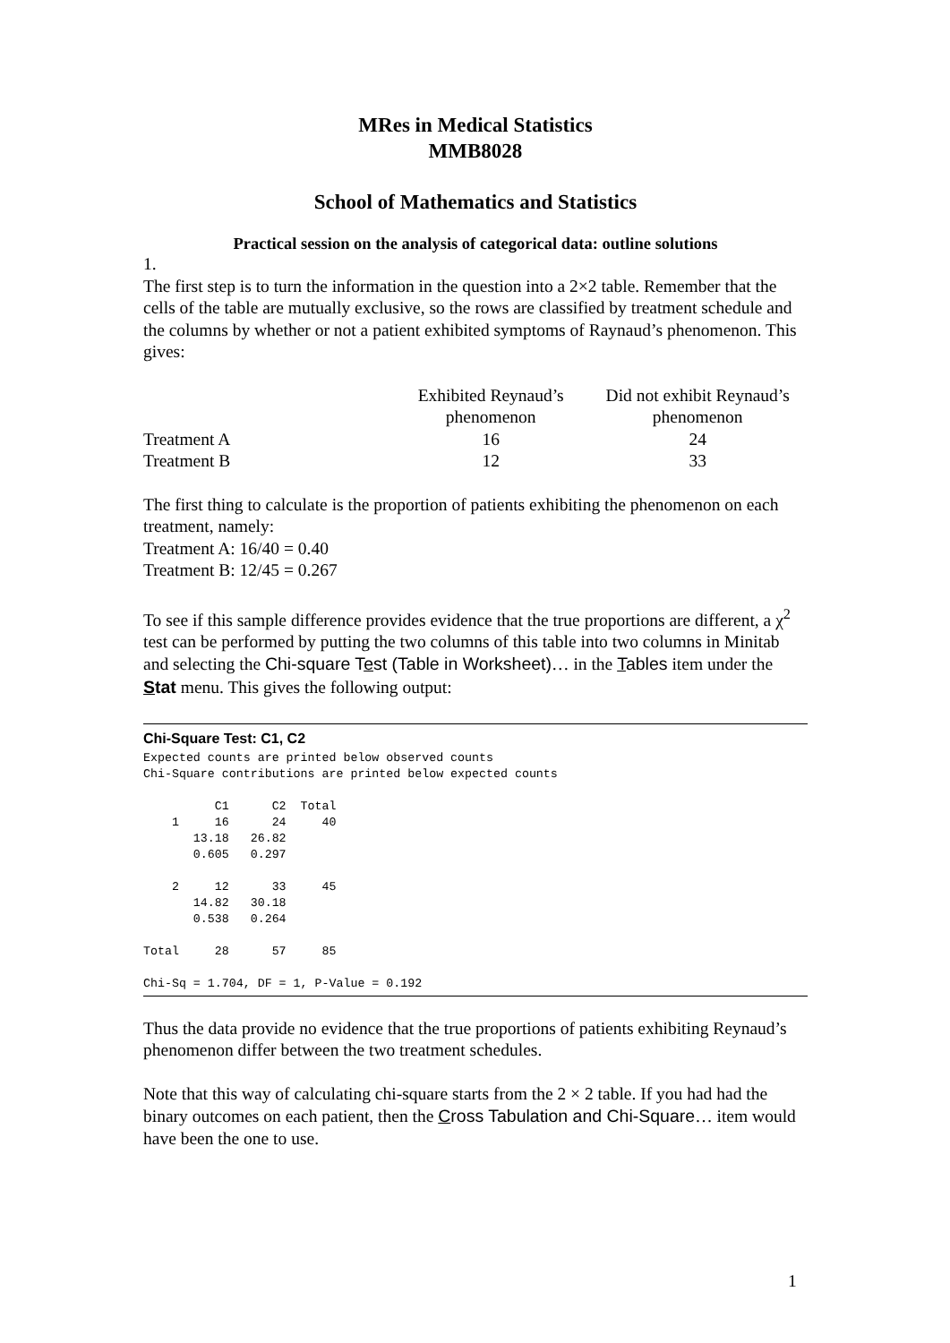MRes in Medical Statistics
MMB8028
School of Mathematics and Statistics
Practical session on the analysis of categorical data: outline solutions
1.
The first step is to turn the information in the question into a 2×2 table. Remember that the cells of the table are mutually exclusive, so the rows are classified by treatment schedule and the columns by whether or not a patient exhibited symptoms of Raynaud’s phenomenon. This gives:
| | Exhibited Reynaud’s phenomenon | Did not exhibit Reynaud’s phenomenon |
| --- | --- | --- |
| Treatment A | 16 | 24 |
| Treatment B | 12 | 33 |
The first thing to calculate is the proportion of patients exhibiting the phenomenon on each treatment, namely:
Treatment A: 16/40 = 0.40
Treatment B: 12/45 = 0.267
To see if this sample difference provides evidence that the true proportions are different, a χ<sup>2</sup> test can be performed by putting the two columns of this table into two columns in Minitab and selecting the Chi-square Test (Table in Worksheet)… in the Tables item under the Stat menu. This gives the following output:
Chi-Square Test: C1, C2
Expected counts are printed below observed counts
Chi-Square contributions are printed below expected counts

          C1      C2  Total
    1     16      24     40
       13.18   26.82
       0.605   0.297

    2     12      33     45
       14.82   30.18
       0.538   0.264

Total     28      57     85

Chi-Sq = 1.704, DF = 1, P-Value = 0.192
Thus the data provide no evidence that the true proportions of patients exhibiting Reynaud’s phenomenon differ between the two treatment schedules.
Note that this way of calculating chi-square starts from the 2 × 2 table. If you had had the binary outcomes on each patient, then the Cross Tabulation and Chi-Square… item would have been the one to use.
1